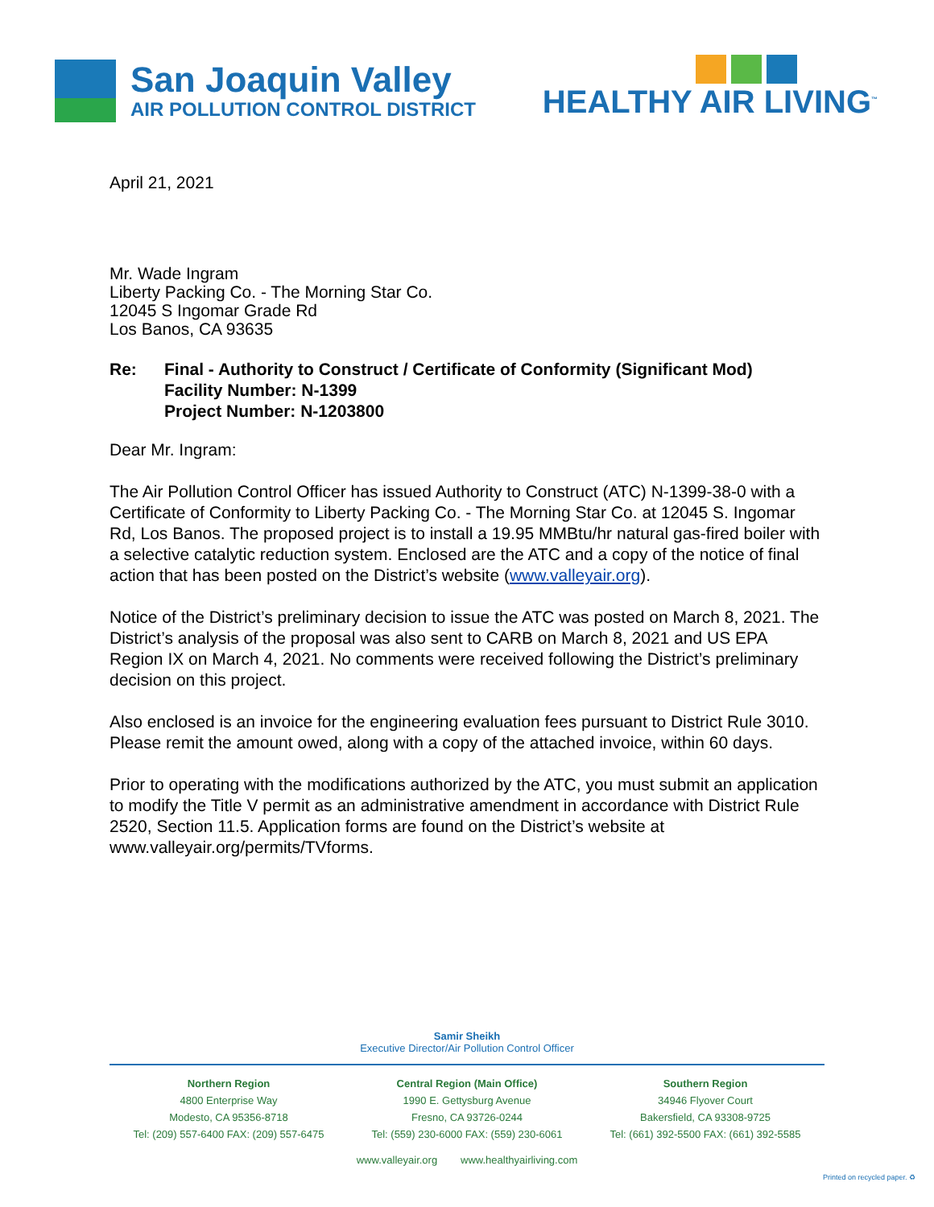San Joaquin Valley
AIR POLLUTION CONTROL DISTRICT
HEALTHY AIR LIVING<sup>™</sup>
April 21, 2021
Mr. Wade Ingram
Liberty Packing Co. - The Morning Star Co.
12045 S Ingomar Grade Rd
Los Banos, CA 93635
| Re: | Final - Authority to Construct / Certificate of Conformity (Significant Mod) Facility Number: N-1399 Project Number: N-1203800 |
Dear Mr. Ingram:
The Air Pollution Control Officer has issued Authority to Construct (ATC) N-1399-38-0 with a Certificate of Conformity to Liberty Packing Co. - The Morning Star Co. at 12045 S. Ingomar Rd, Los Banos. The proposed project is to install a 19.95 MMBtu/hr natural gas-fired boiler with a selective catalytic reduction system. Enclosed are the ATC and a copy of the notice of final action that has been posted on the District’s website (www.valleyair.org).
Notice of the District’s preliminary decision to issue the ATC was posted on March 8, 2021. The District’s analysis of the proposal was also sent to CARB on March 8, 2021 and US EPA Region IX on March 4, 2021. No comments were received following the District’s preliminary decision on this project.
Also enclosed is an invoice for the engineering evaluation fees pursuant to District Rule 3010. Please remit the amount owed, along with a copy of the attached invoice, within 60 days.
Prior to operating with the modifications authorized by the ATC, you must submit an application to modify the Title V permit as an administrative amendment in accordance with District Rule 2520, Section 11.5. Application forms are found on the District’s website at www.valleyair.org/permits/TVforms.
Samir Sheikh
Executive Director/Air Pollution Control Officer
Northern Region
4800 Enterprise Way
Modesto, CA 95356-8718
Tel: (209) 557-6400 FAX: (209) 557-6475
Central Region (Main Office)
1990 E. Gettysburg Avenue
Fresno, CA 93726-0244
Tel: (559) 230-6000 FAX: (559) 230-6061
Southern Region
34946 Flyover Court
Bakersfield, CA 93308-9725
Tel: (661) 392-5500 FAX: (661) 392-5585
www.valleyair.org www.healthyairliving.com
Printed on recycled paper. ♻